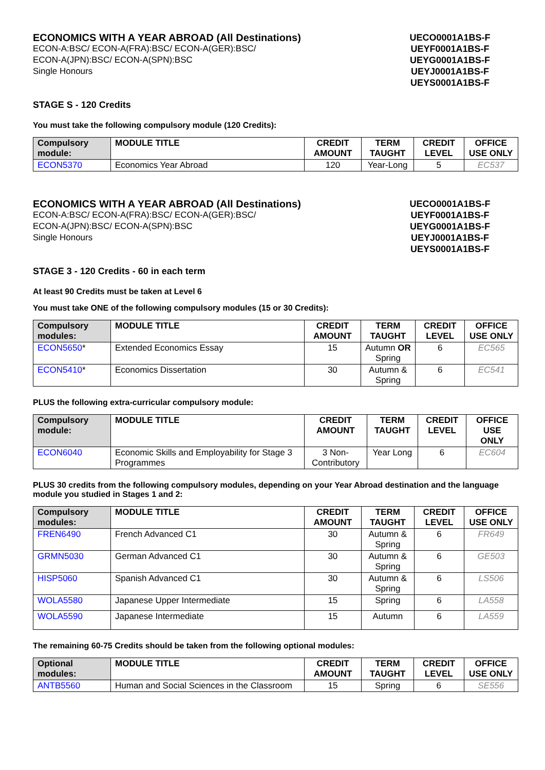ECONOMICS WITH A YEAR ABROAD (All Destinations)
ECON-A:BSC/ ECON-A(FRA):BSC/ ECON-A(GER):BSC/
ECON-A(JPN):BSC/ ECON-A(SPN):BSC
Single Honours
UECO0001A1BS-F
UEYF0001A1BS-F
UEYG0001A1BS-F
UEYJ0001A1BS-F
UEYS0001A1BS-F
STAGE S - 120 Credits
You must take the following compulsory module (120 Credits):
| Compulsory module: | MODULE TITLE | CREDIT AMOUNT | TERM TAUGHT | CREDIT LEVEL | OFFICE USE ONLY |
| --- | --- | --- | --- | --- | --- |
| ECON5370 | Economics Year Abroad | 120 | Year-Long | 5 | EC537 |
ECONOMICS WITH A YEAR ABROAD (All Destinations)
ECON-A:BSC/ ECON-A(FRA):BSC/ ECON-A(GER):BSC/
ECON-A(JPN):BSC/ ECON-A(SPN):BSC
Single Honours
UECO0001A1BS-F
UEYF0001A1BS-F
UEYG0001A1BS-F
UEYJ0001A1BS-F
UEYS0001A1BS-F
STAGE 3 - 120 Credits - 60 in each term
At least 90 Credits must be taken at Level 6
You must take ONE of the following compulsory modules (15 or 30 Credits):
| Compulsory modules: | MODULE TITLE | CREDIT AMOUNT | TERM TAUGHT | CREDIT LEVEL | OFFICE USE ONLY |
| --- | --- | --- | --- | --- | --- |
| ECON5650 * | Extended Economics Essay | 15 | Autumn OR Spring | 6 | EC565 |
| ECON5410 * | Economics Dissertation | 30 | Autumn & Spring | 6 | EC541 |
PLUS the following extra-curricular compulsory module:
| Compulsory module: | MODULE TITLE | CREDIT AMOUNT | TERM TAUGHT | CREDIT LEVEL | OFFICE USE ONLY |
| --- | --- | --- | --- | --- | --- |
| ECON6040 | Economic Skills and Employability for Stage 3 Programmes | 3 Non-Contributory | Year Long | 6 | EC604 |
PLUS 30 credits from the following compulsory modules, depending on your Year Abroad destination and the language module you studied in Stages 1 and 2:
| Compulsory modules: | MODULE TITLE | CREDIT AMOUNT | TERM TAUGHT | CREDIT LEVEL | OFFICE USE ONLY |
| --- | --- | --- | --- | --- | --- |
| FREN6490 | French Advanced C1 | 30 | Autumn & Spring | 6 | FR649 |
| GRMN5030 | German Advanced C1 | 30 | Autumn & Spring | 6 | GE503 |
| HISP5060 | Spanish Advanced C1 | 30 | Autumn & Spring | 6 | LS506 |
| WOLA5580 | Japanese Upper Intermediate | 15 | Spring | 6 | LA558 |
| WOLA5590 | Japanese Intermediate | 15 | Autumn | 6 | LA559 |
The remaining 60-75 Credits should be taken from the following optional modules:
| Optional modules: | MODULE TITLE | CREDIT AMOUNT | TERM TAUGHT | CREDIT LEVEL | OFFICE USE ONLY |
| --- | --- | --- | --- | --- | --- |
| ANTB5560 | Human and Social Sciences in the Classroom | 15 | Spring | 6 | SE556 |